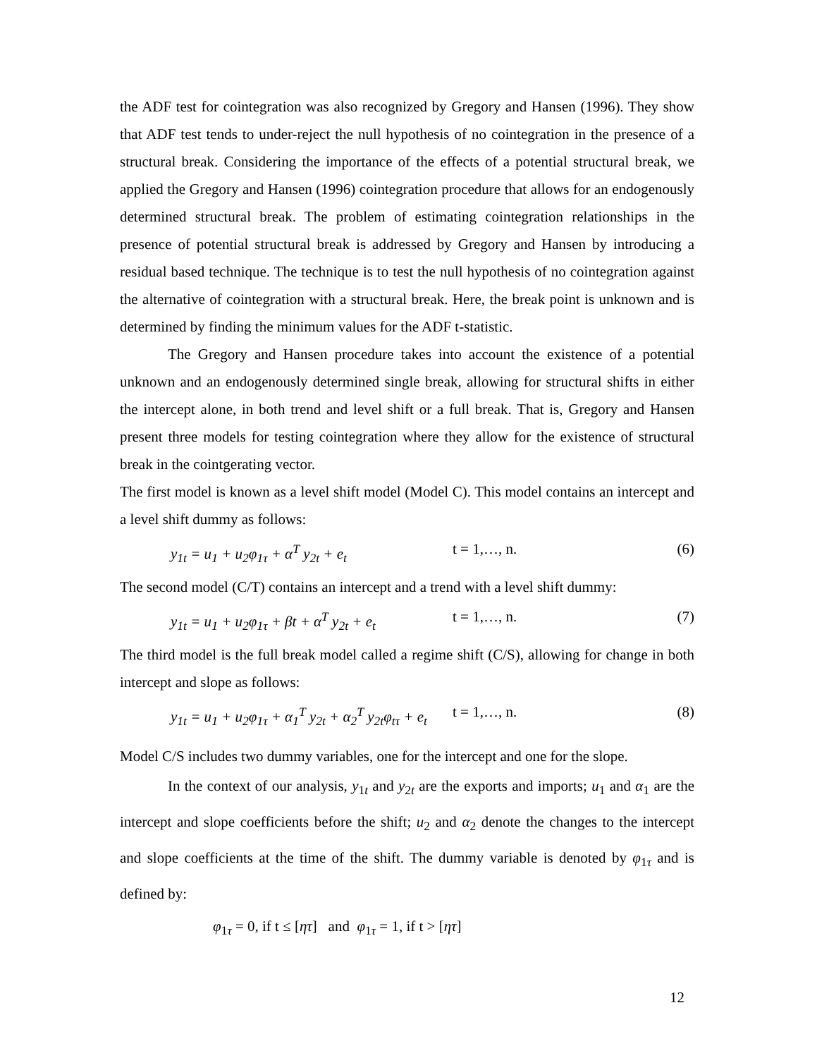the ADF test for cointegration was also recognized by Gregory and Hansen (1996). They show that ADF test tends to under-reject the null hypothesis of no cointegration in the presence of a structural break. Considering the importance of the effects of a potential structural break, we applied the Gregory and Hansen (1996) cointegration procedure that allows for an endogenously determined structural break. The problem of estimating cointegration relationships in the presence of potential structural break is addressed by Gregory and Hansen by introducing a residual based technique. The technique is to test the null hypothesis of no cointegration against the alternative of cointegration with a structural break. Here, the break point is unknown and is determined by finding the minimum values for the ADF t-statistic.
The Gregory and Hansen procedure takes into account the existence of a potential unknown and an endogenously determined single break, allowing for structural shifts in either the intercept alone, in both trend and level shift or a full break. That is, Gregory and Hansen present three models for testing cointegration where they allow for the existence of structural break in the cointgerating vector.
The first model is known as a level shift model (Model C). This model contains an intercept and a level shift dummy as follows:
y<sub>1t</sub> = u<sub>1</sub> + u<sub>2</sub>φ<sub>1τ</sub> + α<sup>T</sup> y<sub>2t</sub> + e<sub>t</sub> t = 1,…, n. (6)
The second model (C/T) contains an intercept and a trend with a level shift dummy:
y<sub>1t</sub> = u<sub>1</sub> + u<sub>2</sub>φ<sub>1τ</sub> + βt + α<sup>T</sup> y<sub>2t</sub> + e<sub>t</sub> t = 1,…, n. (7)
The third model is the full break model called a regime shift (C/S), allowing for change in both intercept and slope as follows:
y<sub>1t</sub> = u<sub>1</sub> + u<sub>2</sub>φ<sub>1τ</sub> + α<sub>1</sub><sup>T</sup> y<sub>2t</sub> + α<sub>2</sub><sup>T</sup> y<sub>2t</sub>φ<sub>tτ</sub> + e<sub>t</sub> t = 1,…, n. (8)
Model C/S includes two dummy variables, one for the intercept and one for the slope.
In the context of our analysis, y<sub>1t</sub> and y<sub>2t</sub> are the exports and imports; u<sub>1</sub> and α<sub>1</sub> are the intercept and slope coefficients before the shift; u<sub>2</sub> and α<sub>2</sub> denote the changes to the intercept and slope coefficients at the time of the shift. The dummy variable is denoted by φ<sub>1τ</sub> and is defined by:
φ<sub>1τ</sub> = 0, if t ≤ [ητ] and φ<sub>1τ</sub> = 1, if t > [ητ]
12